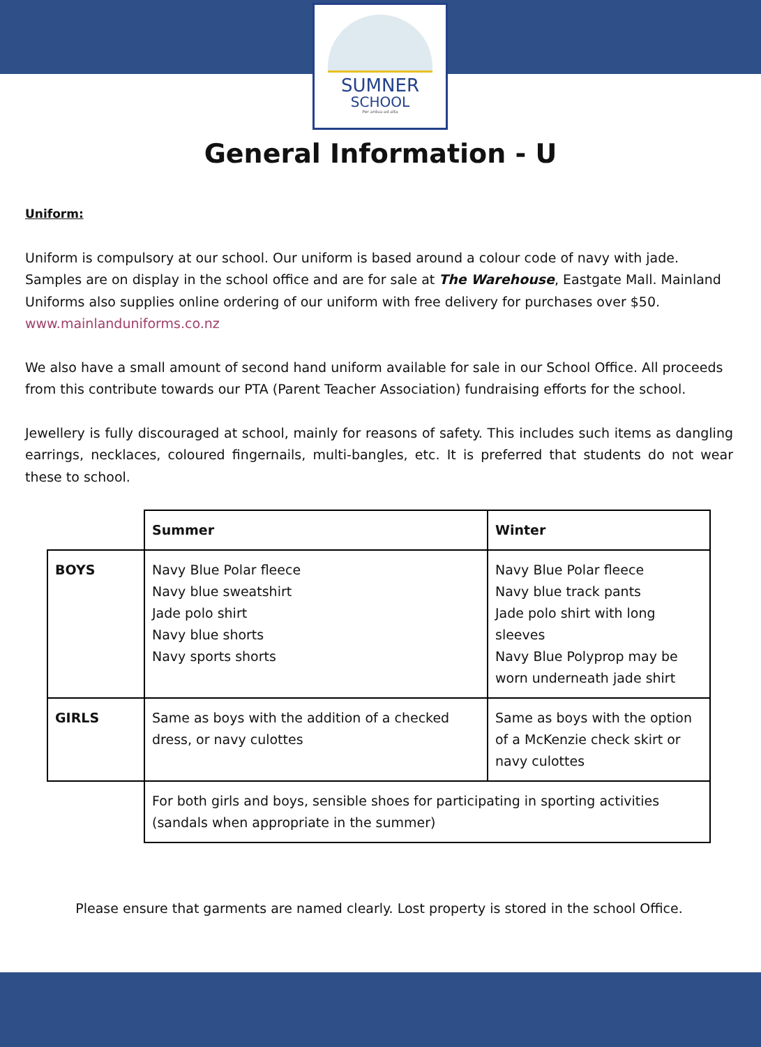SUMNER
SCHOOL
Per ardua ad alta
General Information - U
Uniform:
Uniform is compulsory at our school. Our uniform is based around a colour code of navy with jade. Samples are on display in the school office and are for sale at The Warehouse, Eastgate Mall. Mainland Uniforms also supplies online ordering of our uniform with free delivery for purchases over $50. www.mainlanduniforms.co.nz
We also have a small amount of second hand uniform available for sale in our School Office. All proceeds from this contribute towards our PTA (Parent Teacher Association) fundraising efforts for the school.
Jewellery is fully discouraged at school, mainly for reasons of safety. This includes such items as dangling earrings, necklaces, coloured fingernails, multi-bangles, etc. It is preferred that students do not wear these to school.
| | Summer | Winter |
| BOYS | Navy Blue Polar fleece Navy blue sweatshirt Jade polo shirt Navy blue shorts Navy sports shorts | Navy Blue Polar fleece Navy blue track pants Jade polo shirt with long sleeves Navy Blue Polyprop may be worn underneath jade shirt |
| GIRLS | Same as boys with the addition of a checked dress, or navy culottes | Same as boys with the option of a McKenzie check skirt or navy culottes |
| | For both girls and boys, sensible shoes for participating in sporting activities (sandals when appropriate in the summer) | |
Please ensure that garments are named clearly. Lost property is stored in the school Office.